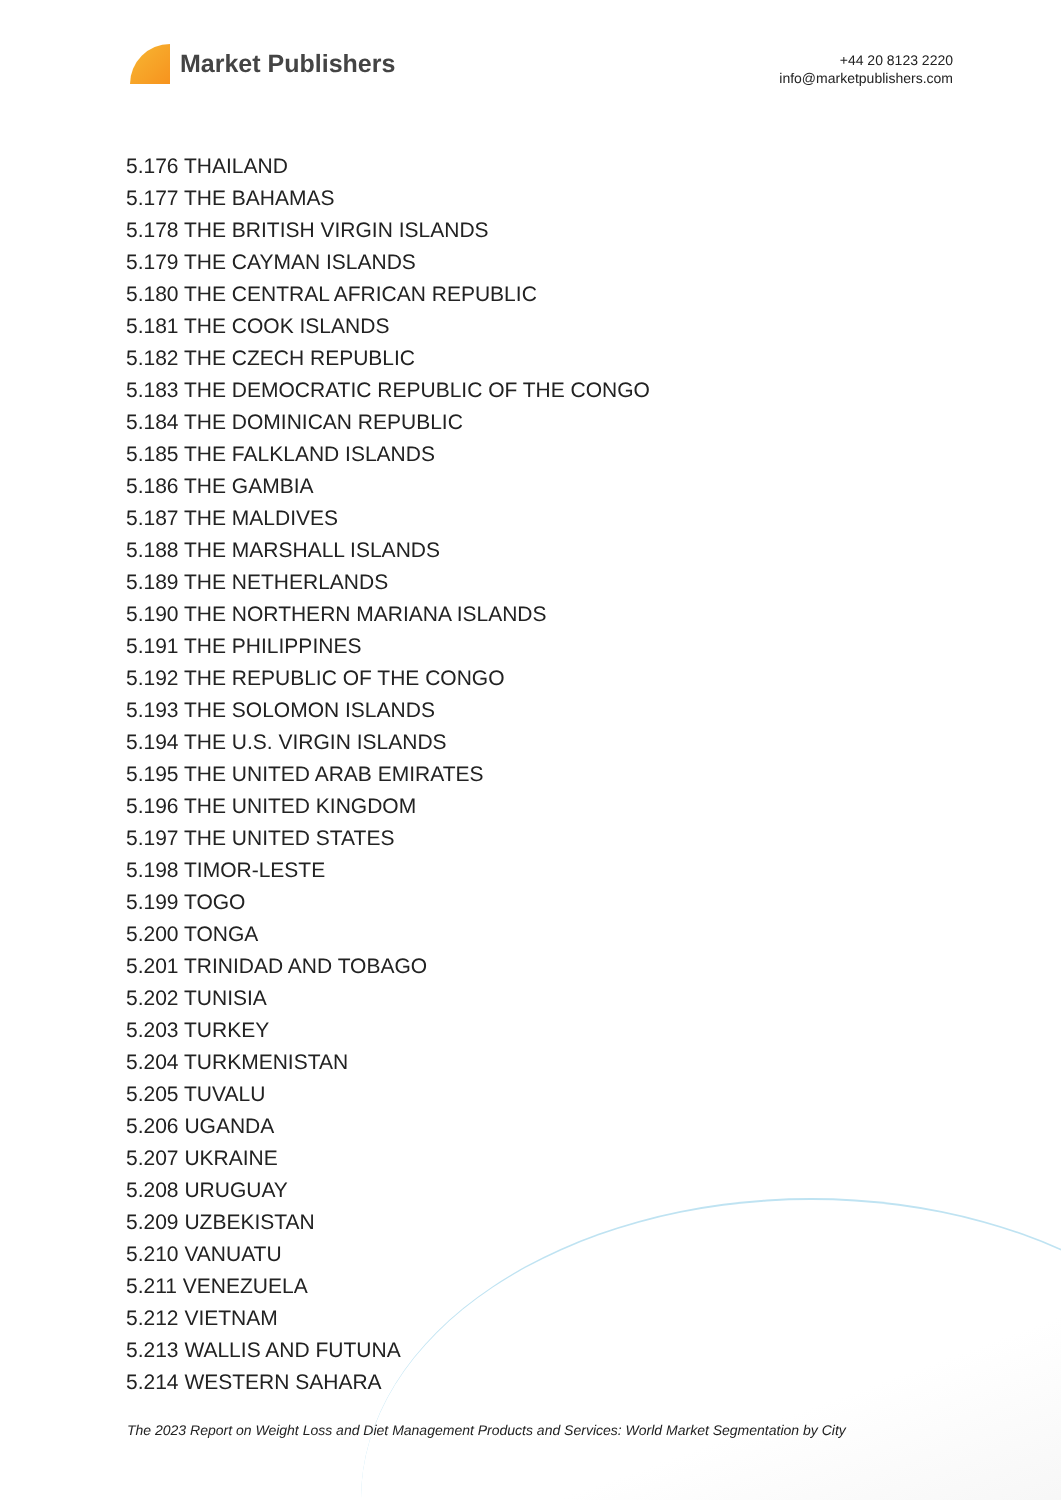Market Publishers
+44 20 8123 2220
info@marketpublishers.com
5.176 THAILAND
5.177 THE BAHAMAS
5.178 THE BRITISH VIRGIN ISLANDS
5.179 THE CAYMAN ISLANDS
5.180 THE CENTRAL AFRICAN REPUBLIC
5.181 THE COOK ISLANDS
5.182 THE CZECH REPUBLIC
5.183 THE DEMOCRATIC REPUBLIC OF THE CONGO
5.184 THE DOMINICAN REPUBLIC
5.185 THE FALKLAND ISLANDS
5.186 THE GAMBIA
5.187 THE MALDIVES
5.188 THE MARSHALL ISLANDS
5.189 THE NETHERLANDS
5.190 THE NORTHERN MARIANA ISLANDS
5.191 THE PHILIPPINES
5.192 THE REPUBLIC OF THE CONGO
5.193 THE SOLOMON ISLANDS
5.194 THE U.S. VIRGIN ISLANDS
5.195 THE UNITED ARAB EMIRATES
5.196 THE UNITED KINGDOM
5.197 THE UNITED STATES
5.198 TIMOR-LESTE
5.199 TOGO
5.200 TONGA
5.201 TRINIDAD AND TOBAGO
5.202 TUNISIA
5.203 TURKEY
5.204 TURKMENISTAN
5.205 TUVALU
5.206 UGANDA
5.207 UKRAINE
5.208 URUGUAY
5.209 UZBEKISTAN
5.210 VANUATU
5.211 VENEZUELA
5.212 VIETNAM
5.213 WALLIS AND FUTUNA
5.214 WESTERN SAHARA
The 2023 Report on Weight Loss and Diet Management Products and Services: World Market Segmentation by City